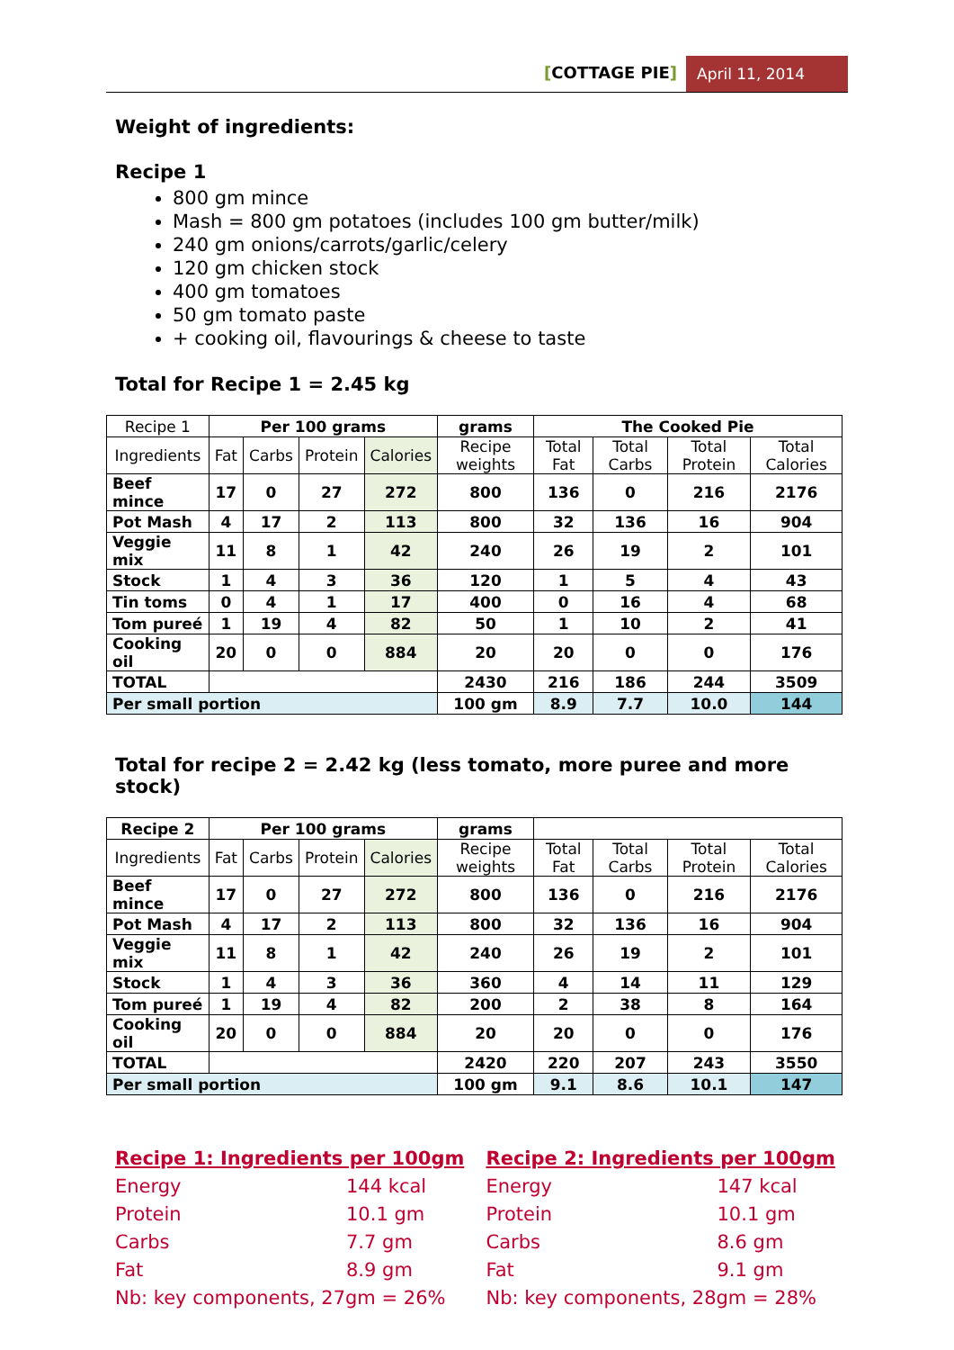[COTTAGE PIE] April 11, 2014
Weight of ingredients:
Recipe 1
800 gm mince
Mash = 800 gm potatoes (includes 100 gm butter/milk)
240 gm onions/carrots/garlic/celery
120 gm chicken stock
400 gm tomatoes
50 gm tomato paste
+ cooking oil, flavourings & cheese to taste
Total for Recipe 1 = 2.45 kg
| Recipe 1 | Per 100 grams | | | | grams | The Cooked Pie | | | |
| Ingredients | Fat | Carbs | Protein | Calories | Recipe weights | Total Fat | Total Carbs | Total Protein | Total Calories |
| Beef mince | 17 | 0 | 27 | 272 | 800 | 136 | 0 | 216 | 2176 |
| Pot Mash | 4 | 17 | 2 | 113 | 800 | 32 | 136 | 16 | 904 |
| Veggie mix | 11 | 8 | 1 | 42 | 240 | 26 | 19 | 2 | 101 |
| Stock | 1 | 4 | 3 | 36 | 120 | 1 | 5 | 4 | 43 |
| Tin toms | 0 | 4 | 1 | 17 | 400 | 0 | 16 | 4 | 68 |
| Tom pureé | 1 | 19 | 4 | 82 | 50 | 1 | 10 | 2 | 41 |
| Cooking oil | 20 | 0 | 0 | 884 | 20 | 20 | 0 | 0 | 176 |
| TOTAL | | | | | 2430 | 216 | 186 | 244 | 3509 |
| Per small portion | | | | | 100 gm | 8.9 | 7.7 | 10.0 | 144 |
Total for recipe 2 = 2.42 kg (less tomato, more puree and more stock)
| Recipe 2 | Per 100 grams | | | | grams | | | | |
| Ingredients | Fat | Carbs | Protein | Calories | Recipe weights | Total Fat | Total Carbs | Total Protein | Total Calories |
| Beef mince | 17 | 0 | 27 | 272 | 800 | 136 | 0 | 216 | 2176 |
| Pot Mash | 4 | 17 | 2 | 113 | 800 | 32 | 136 | 16 | 904 |
| Veggie mix | 11 | 8 | 1 | 42 | 240 | 26 | 19 | 2 | 101 |
| Stock | 1 | 4 | 3 | 36 | 360 | 4 | 14 | 11 | 129 |
| Tom pureé | 1 | 19 | 4 | 82 | 200 | 2 | 38 | 8 | 164 |
| Cooking oil | 20 | 0 | 0 | 884 | 20 | 20 | 0 | 0 | 176 |
| TOTAL | | | | | 2420 | 220 | 207 | 243 | 3550 |
| Per small portion | | | | | 100 gm | 9.1 | 8.6 | 10.1 | 147 |
Recipe 1: Ingredients per 100gm
Energy 144 kcal
Protein 10.1 gm
Carbs 7.7 gm
Fat 8.9 gm
Nb: key components, 27gm = 26%
Recipe 2: Ingredients per 100gm
Energy 147 kcal
Protein 10.1 gm
Carbs 8.6 gm
Fat 9.1 gm
Nb: key components, 28gm = 28%